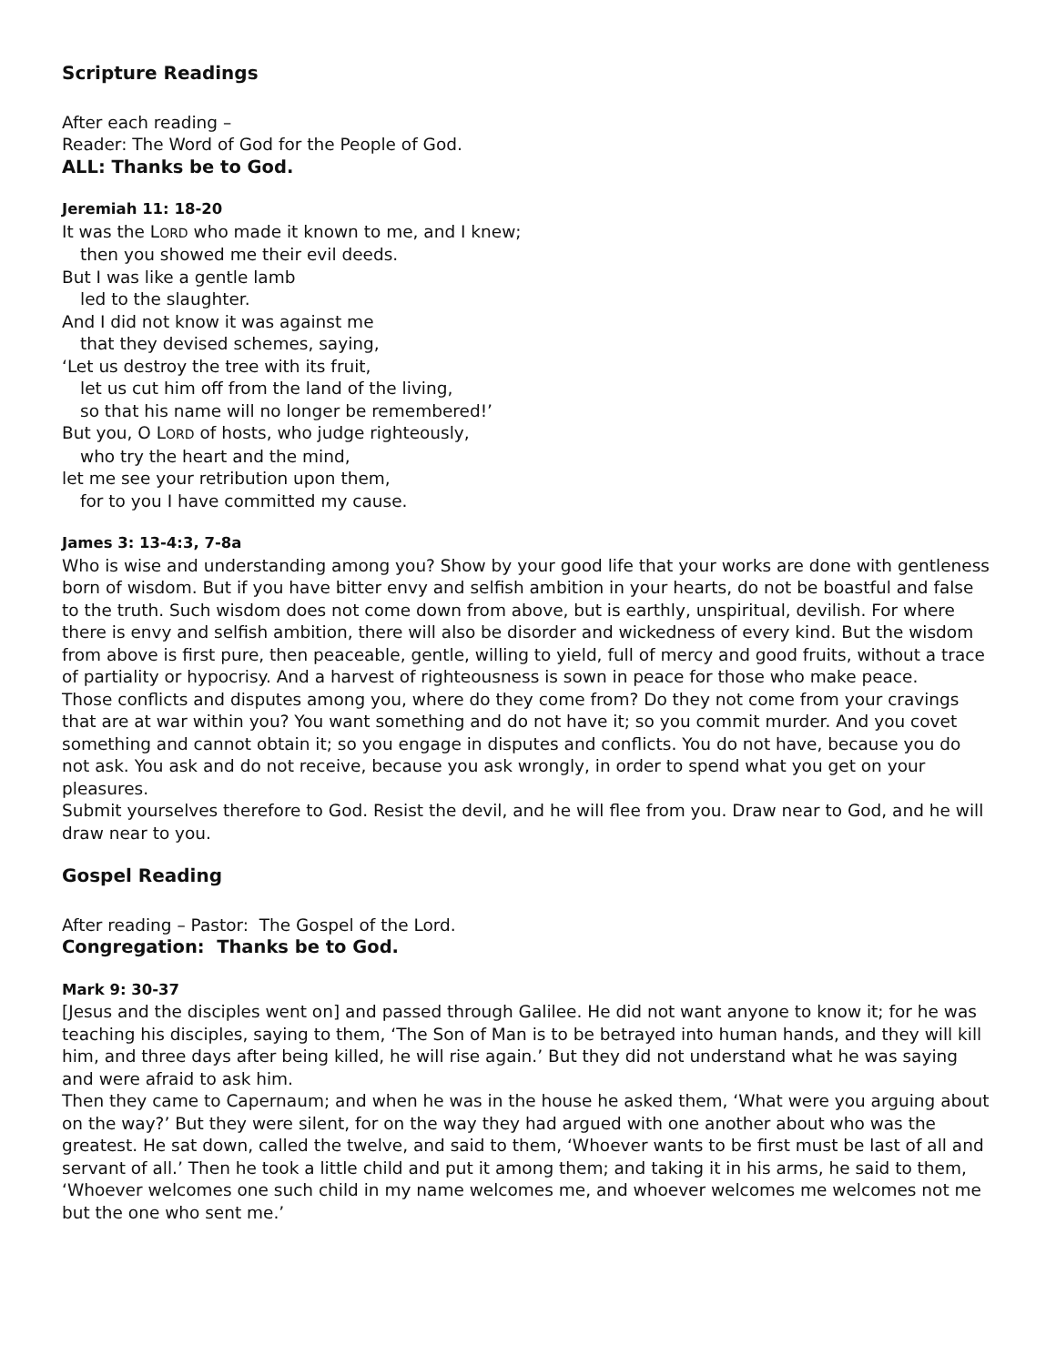Scripture Readings
After each reading –
Reader: The Word of God for the People of God.
ALL: Thanks be to God.
Jeremiah 11: 18-20
It was the LORD who made it known to me, and I knew;
then you showed me their evil deeds.
But I was like a gentle lamb
led to the slaughter.
And I did not know it was against me
that they devised schemes, saying,
‘Let us destroy the tree with its fruit,
let us cut him off from the land of the living,
so that his name will no longer be remembered!’
But you, O LORD of hosts, who judge righteously,
who try the heart and the mind,
let me see your retribution upon them,
for to you I have committed my cause.
James 3: 13-4:3, 7-8a
Who is wise and understanding among you? Show by your good life that your works are done with gentleness born of wisdom. But if you have bitter envy and selfish ambition in your hearts, do not be boastful and false to the truth. Such wisdom does not come down from above, but is earthly, unspiritual, devilish. For where there is envy and selfish ambition, there will also be disorder and wickedness of every kind. But the wisdom from above is first pure, then peaceable, gentle, willing to yield, full of mercy and good fruits, without a trace of partiality or hypocrisy. And a harvest of righteousness is sown in peace for those who make peace.
Those conflicts and disputes among you, where do they come from? Do they not come from your cravings that are at war within you? You want something and do not have it; so you commit murder. And you covet something and cannot obtain it; so you engage in disputes and conflicts. You do not have, because you do not ask. You ask and do not receive, because you ask wrongly, in order to spend what you get on your pleasures.
Submit yourselves therefore to God. Resist the devil, and he will flee from you. Draw near to God, and he will draw near to you.
Gospel Reading
After reading – Pastor: The Gospel of the Lord.
Congregation: Thanks be to God.
Mark 9: 30-37
[Jesus and the disciples went on] and passed through Galilee. He did not want anyone to know it; for he was teaching his disciples, saying to them, ‘The Son of Man is to be betrayed into human hands, and they will kill him, and three days after being killed, he will rise again.’ But they did not understand what he was saying and were afraid to ask him.
Then they came to Capernaum; and when he was in the house he asked them, ‘What were you arguing about on the way?’ But they were silent, for on the way they had argued with one another about who was the greatest. He sat down, called the twelve, and said to them, ‘Whoever wants to be first must be last of all and servant of all.’ Then he took a little child and put it among them; and taking it in his arms, he said to them, ‘Whoever welcomes one such child in my name welcomes me, and whoever welcomes me welcomes not me but the one who sent me.’